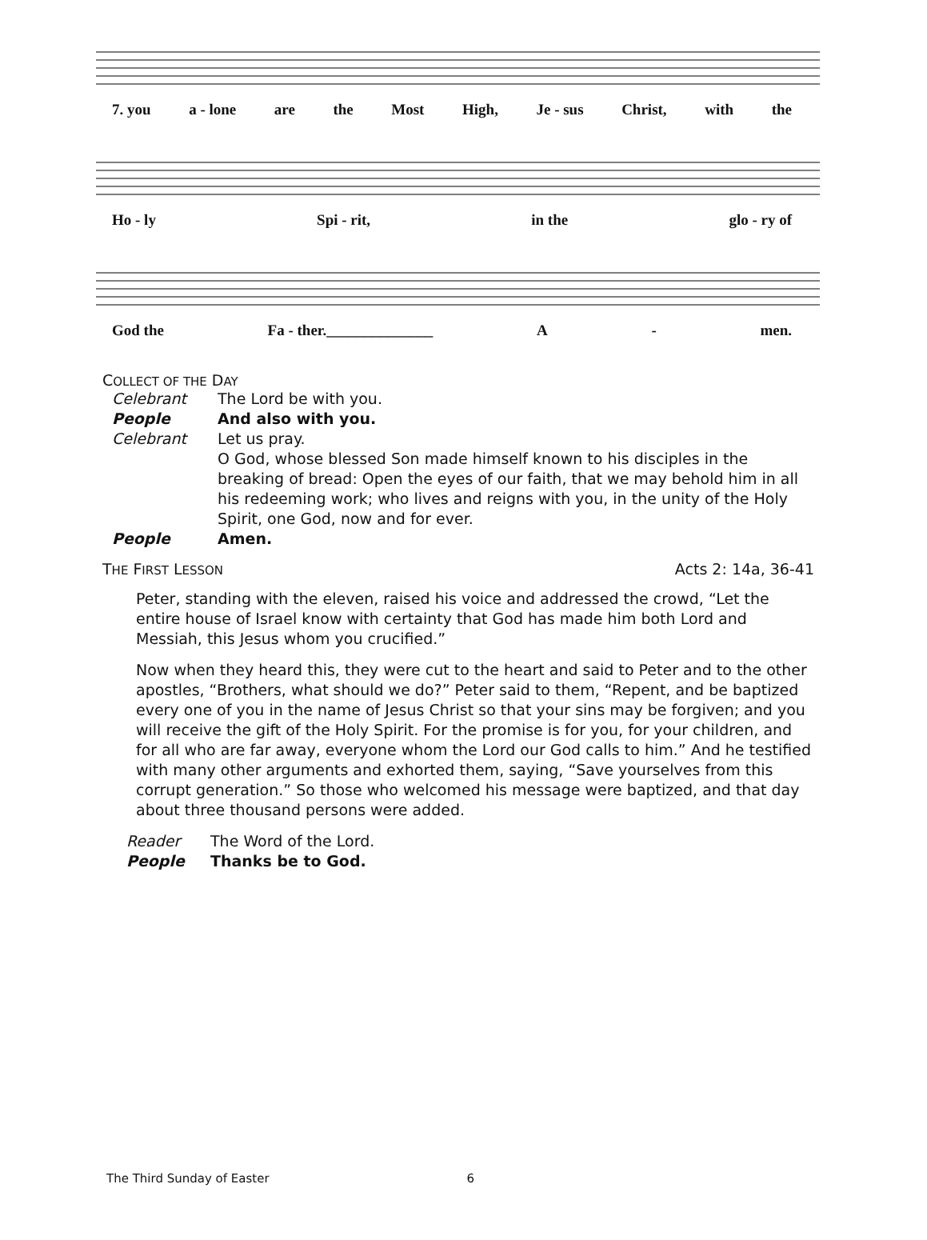7. you a - lone are the Most High, Je - sus Christ, with the
Ho - ly Spi - rit, in the glo - ry of
God the Fa - ther.______________ A - men.
COLLECT OF THE DAY
Celebrant The Lord be with you.
People And also with you.
Celebrant Let us pray.
O God, whose blessed Son made himself known to his disciples in the breaking of bread: Open the eyes of our faith, that we may behold him in all his redeeming work; who lives and reigns with you, in the unity of the Holy Spirit, one God, now and for ever.
People Amen.
THE FIRST LESSON Acts 2: 14a, 36-41
Peter, standing with the eleven, raised his voice and addressed the crowd, “Let the entire house of Israel know with certainty that God has made him both Lord and Messiah, this Jesus whom you crucified.”
Now when they heard this, they were cut to the heart and said to Peter and to the other apostles, “Brothers, what should we do?” Peter said to them, “Repent, and be baptized every one of you in the name of Jesus Christ so that your sins may be forgiven; and you will receive the gift of the Holy Spirit. For the promise is for you, for your children, and for all who are far away, everyone whom the Lord our God calls to him.” And he testified with many other arguments and exhorted them, saying, “Save yourselves from this corrupt generation.” So those who welcomed his message were baptized, and that day about three thousand persons were added.
Reader The Word of the Lord.
People Thanks be to God.
The Third Sunday of Easter 6